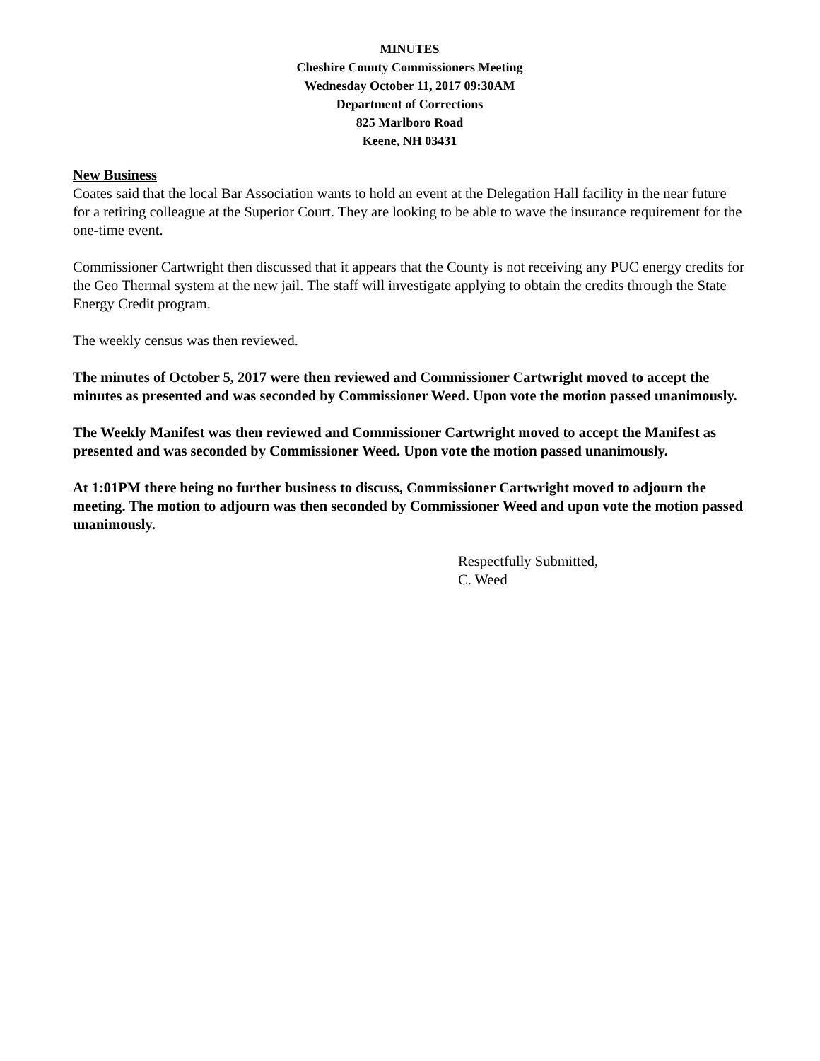MINUTES
Cheshire County Commissioners Meeting
Wednesday October 11, 2017 09:30AM
Department of Corrections
825 Marlboro Road
Keene, NH 03431
New Business
Coates said that the local Bar Association wants to hold an event at the Delegation Hall facility in the near future for a retiring colleague at the Superior Court. They are looking to be able to wave the insurance requirement for the one-time event.
Commissioner Cartwright then discussed that it appears that the County is not receiving any PUC energy credits for the Geo Thermal system at the new jail. The staff will investigate applying to obtain the credits through the State Energy Credit program.
The weekly census was then reviewed.
The minutes of October 5, 2017 were then reviewed and Commissioner Cartwright moved to accept the minutes as presented and was seconded by Commissioner Weed. Upon vote the motion passed unanimously.
The Weekly Manifest was then reviewed and Commissioner Cartwright moved to accept the Manifest as presented and was seconded by Commissioner Weed. Upon vote the motion passed unanimously.
At 1:01PM there being no further business to discuss, Commissioner Cartwright moved to adjourn the meeting. The motion to adjourn was then seconded by Commissioner Weed and upon vote the motion passed unanimously.
Respectfully Submitted,
C. Weed